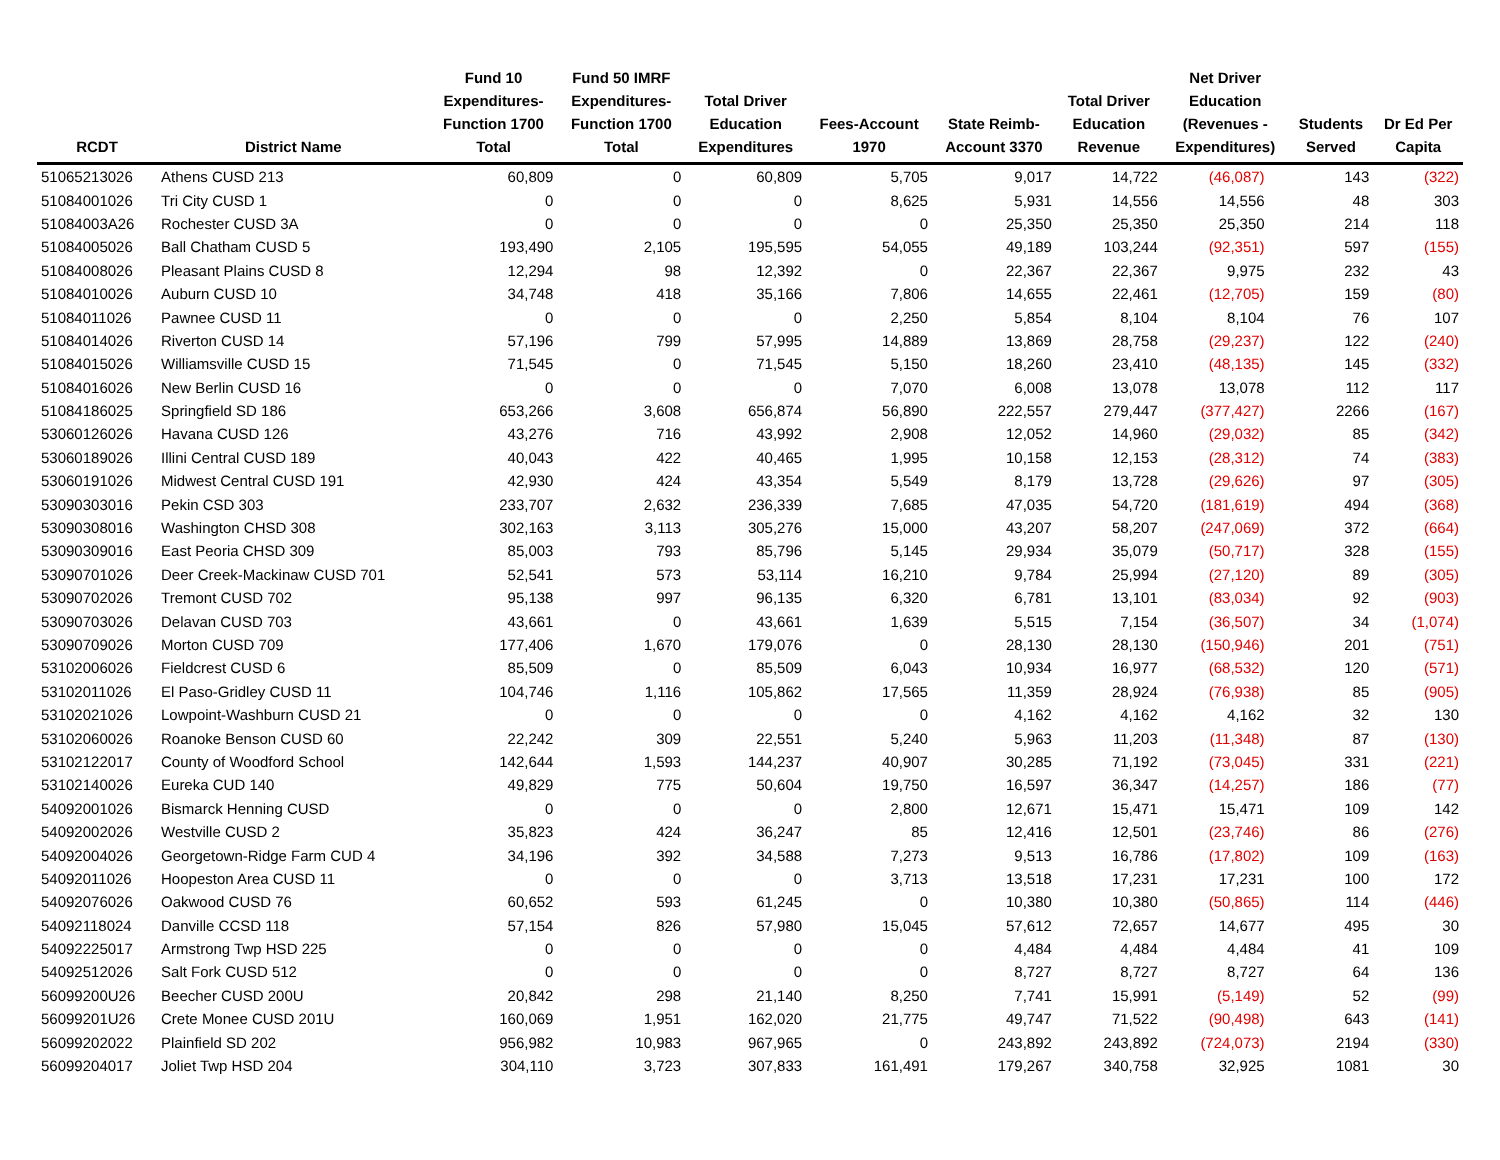| RCDT | District Name | Fund 10 Expenditures- Function 1700 Total | Fund 50 IMRF Expenditures- Function 1700 Total | Total Driver Education Expenditures | Fees-Account 1970 | State Reimb- Account 3370 | Total Driver Education Revenue | Net Driver Education (Revenues - Expenditures) | Students Served | Dr Ed Per Capita |
| --- | --- | --- | --- | --- | --- | --- | --- | --- | --- | --- |
| 51065213026 | Athens CUSD 213 | 60,809 | 0 | 60,809 | 5,705 | 9,017 | 14,722 | (46,087) | 143 | (322) |
| 51084001026 | Tri City CUSD 1 | 0 | 0 | 0 | 8,625 | 5,931 | 14,556 | 14,556 | 48 | 303 |
| 51084003A26 | Rochester CUSD 3A | 0 | 0 | 0 | 0 | 25,350 | 25,350 | 25,350 | 214 | 118 |
| 51084005026 | Ball Chatham CUSD 5 | 193,490 | 2,105 | 195,595 | 54,055 | 49,189 | 103,244 | (92,351) | 597 | (155) |
| 51084008026 | Pleasant Plains CUSD 8 | 12,294 | 98 | 12,392 | 0 | 22,367 | 22,367 | 9,975 | 232 | 43 |
| 51084010026 | Auburn CUSD 10 | 34,748 | 418 | 35,166 | 7,806 | 14,655 | 22,461 | (12,705) | 159 | (80) |
| 51084011026 | Pawnee CUSD 11 | 0 | 0 | 0 | 2,250 | 5,854 | 8,104 | 8,104 | 76 | 107 |
| 51084014026 | Riverton CUSD 14 | 57,196 | 799 | 57,995 | 14,889 | 13,869 | 28,758 | (29,237) | 122 | (240) |
| 51084015026 | Williamsville CUSD 15 | 71,545 | 0 | 71,545 | 5,150 | 18,260 | 23,410 | (48,135) | 145 | (332) |
| 51084016026 | New Berlin CUSD 16 | 0 | 0 | 0 | 7,070 | 6,008 | 13,078 | 13,078 | 112 | 117 |
| 51084186025 | Springfield SD 186 | 653,266 | 3,608 | 656,874 | 56,890 | 222,557 | 279,447 | (377,427) | 2266 | (167) |
| 53060126026 | Havana CUSD 126 | 43,276 | 716 | 43,992 | 2,908 | 12,052 | 14,960 | (29,032) | 85 | (342) |
| 53060189026 | Illini Central CUSD 189 | 40,043 | 422 | 40,465 | 1,995 | 10,158 | 12,153 | (28,312) | 74 | (383) |
| 53060191026 | Midwest Central CUSD 191 | 42,930 | 424 | 43,354 | 5,549 | 8,179 | 13,728 | (29,626) | 97 | (305) |
| 53090303016 | Pekin CSD 303 | 233,707 | 2,632 | 236,339 | 7,685 | 47,035 | 54,720 | (181,619) | 494 | (368) |
| 53090308016 | Washington CHSD 308 | 302,163 | 3,113 | 305,276 | 15,000 | 43,207 | 58,207 | (247,069) | 372 | (664) |
| 53090309016 | East Peoria CHSD 309 | 85,003 | 793 | 85,796 | 5,145 | 29,934 | 35,079 | (50,717) | 328 | (155) |
| 53090701026 | Deer Creek-Mackinaw CUSD 701 | 52,541 | 573 | 53,114 | 16,210 | 9,784 | 25,994 | (27,120) | 89 | (305) |
| 53090702026 | Tremont CUSD 702 | 95,138 | 997 | 96,135 | 6,320 | 6,781 | 13,101 | (83,034) | 92 | (903) |
| 53090703026 | Delavan CUSD 703 | 43,661 | 0 | 43,661 | 1,639 | 5,515 | 7,154 | (36,507) | 34 | (1,074) |
| 53090709026 | Morton CUSD 709 | 177,406 | 1,670 | 179,076 | 0 | 28,130 | 28,130 | (150,946) | 201 | (751) |
| 53102006026 | Fieldcrest CUSD 6 | 85,509 | 0 | 85,509 | 6,043 | 10,934 | 16,977 | (68,532) | 120 | (571) |
| 53102011026 | El Paso-Gridley CUSD 11 | 104,746 | 1,116 | 105,862 | 17,565 | 11,359 | 28,924 | (76,938) | 85 | (905) |
| 53102021026 | Lowpoint-Washburn CUSD 21 | 0 | 0 | 0 | 0 | 4,162 | 4,162 | 4,162 | 32 | 130 |
| 53102060026 | Roanoke Benson CUSD 60 | 22,242 | 309 | 22,551 | 5,240 | 5,963 | 11,203 | (11,348) | 87 | (130) |
| 53102122017 | County of Woodford School | 142,644 | 1,593 | 144,237 | 40,907 | 30,285 | 71,192 | (73,045) | 331 | (221) |
| 53102140026 | Eureka CUD 140 | 49,829 | 775 | 50,604 | 19,750 | 16,597 | 36,347 | (14,257) | 186 | (77) |
| 54092001026 | Bismarck Henning CUSD | 0 | 0 | 0 | 2,800 | 12,671 | 15,471 | 15,471 | 109 | 142 |
| 54092002026 | Westville CUSD 2 | 35,823 | 424 | 36,247 | 85 | 12,416 | 12,501 | (23,746) | 86 | (276) |
| 54092004026 | Georgetown-Ridge Farm CUD 4 | 34,196 | 392 | 34,588 | 7,273 | 9,513 | 16,786 | (17,802) | 109 | (163) |
| 54092011026 | Hoopeston Area CUSD 11 | 0 | 0 | 0 | 3,713 | 13,518 | 17,231 | 17,231 | 100 | 172 |
| 54092076026 | Oakwood CUSD 76 | 60,652 | 593 | 61,245 | 0 | 10,380 | 10,380 | (50,865) | 114 | (446) |
| 54092118024 | Danville CCSD 118 | 57,154 | 826 | 57,980 | 15,045 | 57,612 | 72,657 | 14,677 | 495 | 30 |
| 54092225017 | Armstrong Twp HSD 225 | 0 | 0 | 0 | 0 | 4,484 | 4,484 | 4,484 | 41 | 109 |
| 54092512026 | Salt Fork CUSD 512 | 0 | 0 | 0 | 0 | 8,727 | 8,727 | 8,727 | 64 | 136 |
| 56099200U26 | Beecher CUSD 200U | 20,842 | 298 | 21,140 | 8,250 | 7,741 | 15,991 | (5,149) | 52 | (99) |
| 56099201U26 | Crete Monee CUSD 201U | 160,069 | 1,951 | 162,020 | 21,775 | 49,747 | 71,522 | (90,498) | 643 | (141) |
| 56099202022 | Plainfield SD 202 | 956,982 | 10,983 | 967,965 | 0 | 243,892 | 243,892 | (724,073) | 2194 | (330) |
| 56099204017 | Joliet Twp HSD 204 | 304,110 | 3,723 | 307,833 | 161,491 | 179,267 | 340,758 | 32,925 | 1081 | 30 |